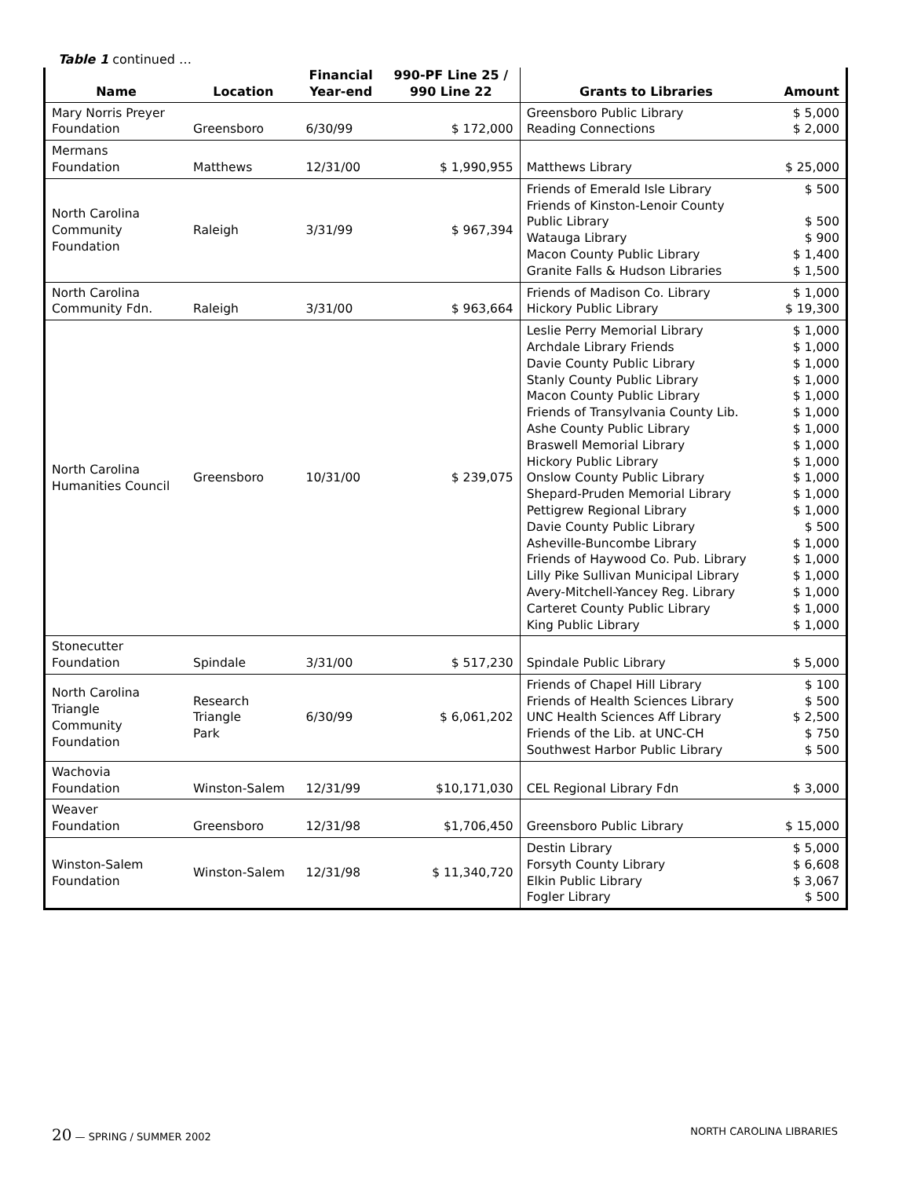Table 1 continued …
| Name | Location | Financial Year-end | 990-PF Line 25 / 990 Line 22 | Grants to Libraries | Amount |
| --- | --- | --- | --- | --- | --- |
| Mary Norris Preyer Foundation | Greensboro | 6/30/99 | $ 172,000 | Greensboro Public Library Reading Connections | $ 5,000 $ 2,000 |
| Mermans Foundation | Matthews | 12/31/00 | $ 1,990,955 | Matthews Library | $ 25,000 |
| North Carolina Community Foundation | Raleigh | 3/31/99 | $ 967,394 | Friends of Emerald Isle Library Friends of Kinston-Lenoir County Public Library Watauga Library Macon County Public Library Granite Falls & Hudson Libraries | $ 500 $ 500 $ 900 $ 1,400 $ 1,500 |
| North Carolina Community Fdn. | Raleigh | 3/31/00 | $ 963,664 | Friends of Madison Co. Library Hickory Public Library | $ 1,000 $ 19,300 |
| North Carolina Humanities Council | Greensboro | 10/31/00 | $ 239,075 | Leslie Perry Memorial Library Archdale Library Friends Davie County Public Library Stanly County Public Library Macon County Public Library Friends of Transylvania County Lib. Ashe County Public Library Braswell Memorial Library Hickory Public Library Onslow County Public Library Shepard-Pruden Memorial Library Pettigrew Regional Library Davie County Public Library Asheville-Buncombe Library Friends of Haywood Co. Pub. Library Lilly Pike Sullivan Municipal Library Avery-Mitchell-Yancey Reg. Library Carteret County Public Library King Public Library | $ 1,000 $ 1,000 $ 1,000 $ 1,000 $ 1,000 $ 1,000 $ 1,000 $ 1,000 $ 1,000 $ 1,000 $ 1,000 $ 1,000 $ 500 $ 1,000 $ 1,000 $ 1,000 $ 1,000 $ 1,000 $ 1,000 |
| Stonecutter Foundation | Spindale | 3/31/00 | $ 517,230 | Spindale Public Library | $ 5,000 |
| North Carolina Triangle Community Foundation | Research Triangle Park | 6/30/99 | $ 6,061,202 | Friends of Chapel Hill Library Friends of Health Sciences Library UNC Health Sciences Aff Library Friends of the Lib. at UNC-CH Southwest Harbor Public Library | $ 100 $ 500 $ 2,500 $ 750 $ 500 |
| Wachovia Foundation | Winston-Salem | 12/31/99 | $10,171,030 | CEL Regional Library Fdn | $ 3,000 |
| Weaver Foundation | Greensboro | 12/31/98 | $1,706,450 | Greensboro Public Library | $ 15,000 |
| Winston-Salem Foundation | Winston-Salem | 12/31/98 | $ 11,340,720 | Destin Library Forsyth County Library Elkin Public Library Fogler Library | $ 5,000 $ 6,608 $ 3,067 $ 500 |
20 — SPRING / SUMMER 2002 NORTH CAROLINA LIBRARIES